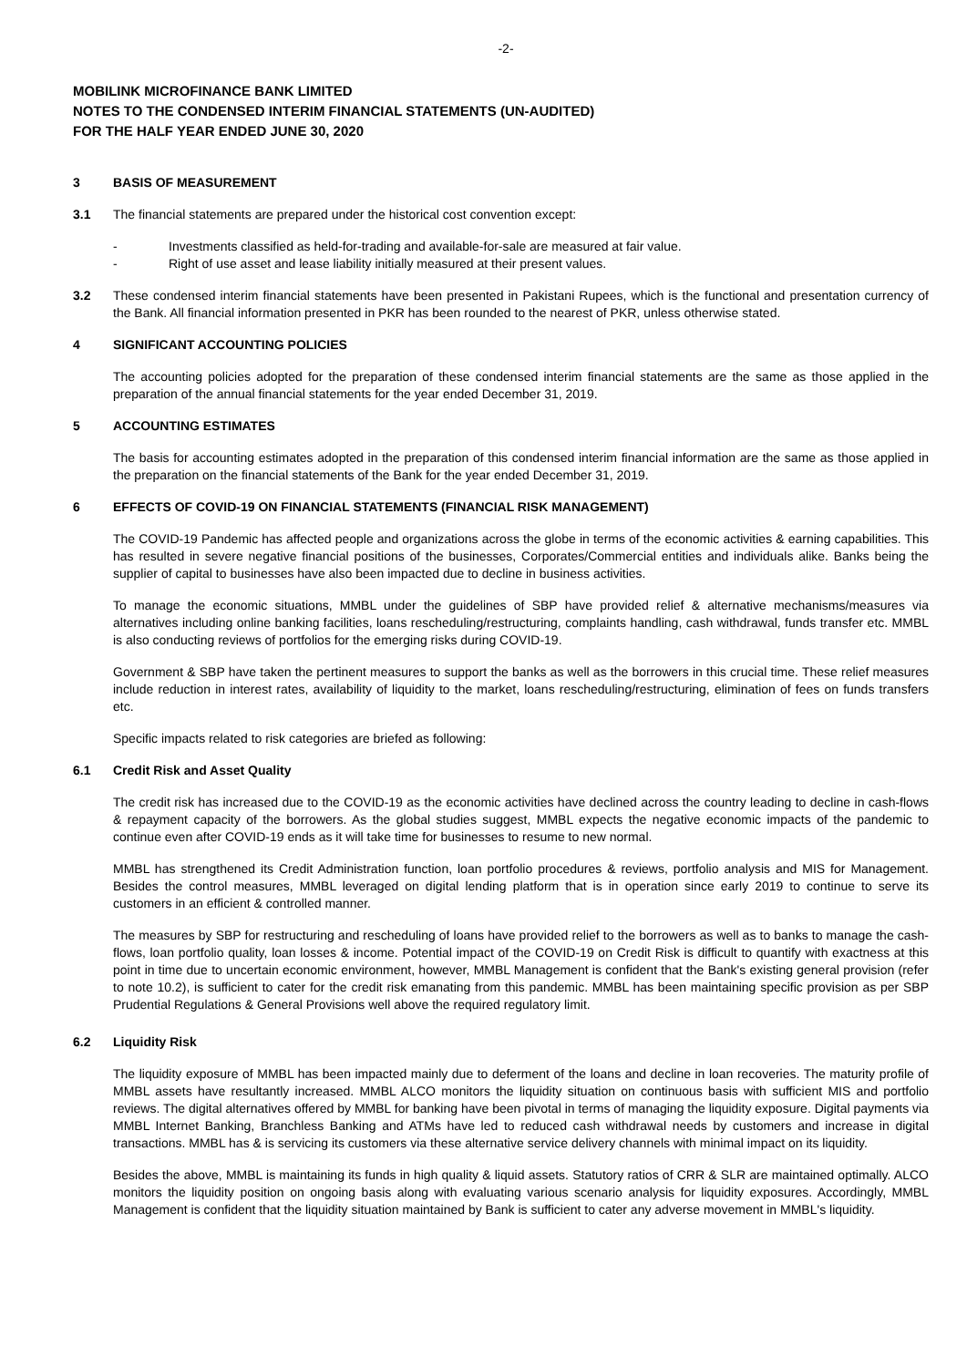-2-
MOBILINK MICROFINANCE BANK LIMITED
NOTES TO THE CONDENSED INTERIM FINANCIAL STATEMENTS (UN-AUDITED)
FOR THE HALF YEAR ENDED JUNE 30, 2020
3 BASIS OF MEASUREMENT
3.1 The financial statements are prepared under the historical cost convention except:
- Investments classified as held-for-trading and available-for-sale are measured at fair value.
- Right of use asset and lease liability initially measured at their present values.
3.2 These condensed interim financial statements have been presented in Pakistani Rupees, which is the functional and presentation currency of the Bank. All financial information presented in PKR has been rounded to the nearest of PKR, unless otherwise stated.
4 SIGNIFICANT ACCOUNTING POLICIES
The accounting policies adopted for the preparation of these condensed interim financial statements are the same as those applied in the preparation of the annual financial statements for the year ended December 31, 2019.
5 ACCOUNTING ESTIMATES
The basis for accounting estimates adopted in the preparation of this condensed interim financial information are the same as those applied in the preparation on the financial statements of the Bank for the year ended December 31, 2019.
6 EFFECTS OF COVID-19 ON FINANCIAL STATEMENTS (FINANCIAL RISK MANAGEMENT)
The COVID-19 Pandemic has affected people and organizations across the globe in terms of the economic activities & earning capabilities. This has resulted in severe negative financial positions of the businesses, Corporates/Commercial entities and individuals alike. Banks being the supplier of capital to businesses have also been impacted due to decline in business activities.
To manage the economic situations, MMBL under the guidelines of SBP have provided relief & alternative mechanisms/measures via alternatives including online banking facilities, loans rescheduling/restructuring, complaints handling, cash withdrawal, funds transfer etc. MMBL is also conducting reviews of portfolios for the emerging risks during COVID-19.
Government & SBP have taken the pertinent measures to support the banks as well as the borrowers in this crucial time. These relief measures include reduction in interest rates, availability of liquidity to the market, loans rescheduling/restructuring, elimination of fees on funds transfers etc.
Specific impacts related to risk categories are briefed as following:
6.1 Credit Risk and Asset Quality
The credit risk has increased due to the COVID-19 as the economic activities have declined across the country leading to decline in cash-flows & repayment capacity of the borrowers. As the global studies suggest, MMBL expects the negative economic impacts of the pandemic to continue even after COVID-19 ends as it will take time for businesses to resume to new normal.
MMBL has strengthened its Credit Administration function, loan portfolio procedures & reviews, portfolio analysis and MIS for Management. Besides the control measures, MMBL leveraged on digital lending platform that is in operation since early 2019 to continue to serve its customers in an efficient & controlled manner.
The measures by SBP for restructuring and rescheduling of loans have provided relief to the borrowers as well as to banks to manage the cash-flows, loan portfolio quality, loan losses & income. Potential impact of the COVID-19 on Credit Risk is difficult to quantify with exactness at this point in time due to uncertain economic environment, however, MMBL Management is confident that the Bank's existing general provision (refer to note 10.2), is sufficient to cater for the credit risk emanating from this pandemic. MMBL has been maintaining specific provision as per SBP Prudential Regulations & General Provisions well above the required regulatory limit.
6.2 Liquidity Risk
The liquidity exposure of MMBL has been impacted mainly due to deferment of the loans and decline in loan recoveries. The maturity profile of MMBL assets have resultantly increased. MMBL ALCO monitors the liquidity situation on continuous basis with sufficient MIS and portfolio reviews. The digital alternatives offered by MMBL for banking have been pivotal in terms of managing the liquidity exposure. Digital payments via MMBL Internet Banking, Branchless Banking and ATMs have led to reduced cash withdrawal needs by customers and increase in digital transactions. MMBL has & is servicing its customers via these alternative service delivery channels with minimal impact on its liquidity.
Besides the above, MMBL is maintaining its funds in high quality & liquid assets. Statutory ratios of CRR & SLR are maintained optimally. ALCO monitors the liquidity position on ongoing basis along with evaluating various scenario analysis for liquidity exposures. Accordingly, MMBL Management is confident that the liquidity situation maintained by Bank is sufficient to cater any adverse movement in MMBL's liquidity.